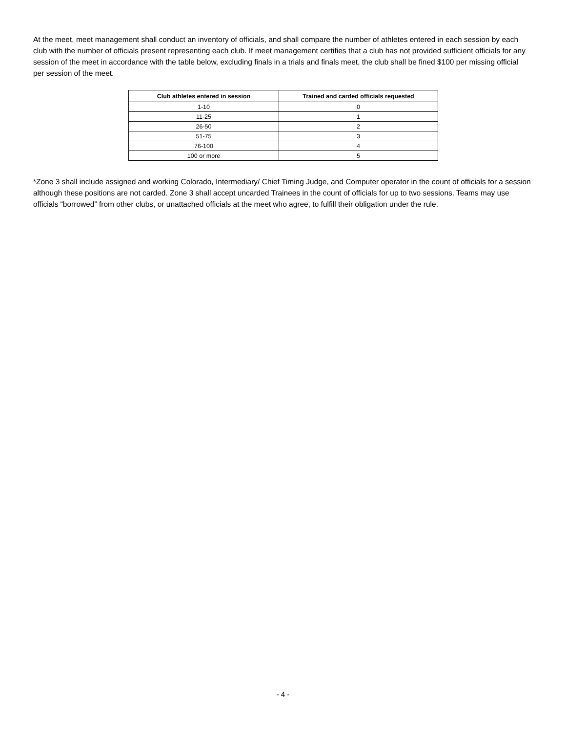At the meet, meet management shall conduct an inventory of officials, and shall compare the number of athletes entered in each session by each club with the number of officials present representing each club. If meet management certifies that a club has not provided sufficient officials for any session of the meet in accordance with the table below, excluding finals in a trials and finals meet, the club shall be fined $100 per missing official per session of the meet.
| Club athletes entered in session | Trained and carded officials requested |
| --- | --- |
| 1-10 | 0 |
| 11-25 | 1 |
| 26-50 | 2 |
| 51-75 | 3 |
| 76-100 | 4 |
| 100 or more | 5 |
*Zone 3 shall include assigned and working Colorado, Intermediary/ Chief Timing Judge, and Computer operator in the count of officials for a session although these positions are not carded. Zone 3 shall accept uncarded Trainees in the count of officials for up to two sessions. Teams may use officials “borrowed” from other clubs, or unattached officials at the meet who agree, to fulfill their obligation under the rule.
- 4 -